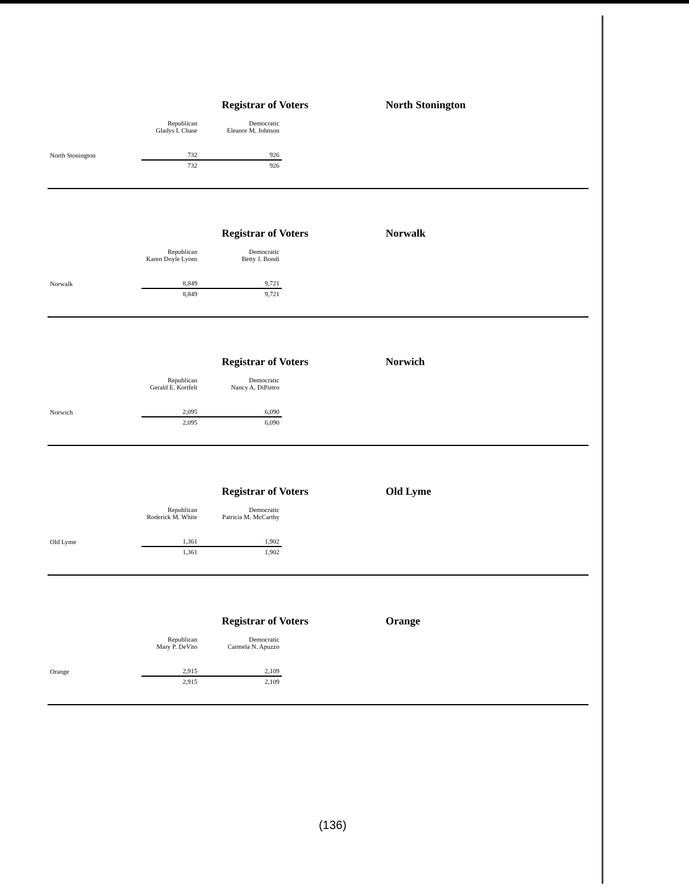Registrar of Voters North Stonington
| | Republican Gladys I. Chase | Democratic Eleanor M. Johnson | |
| North Stonington | 732 | 926 | |
| | 732 | 926 | |
Registrar of Voters Norwalk
| | Republican Karen Doyle Lyons | Democratic Betty J. Bondi | |
| Norwalk | 8,849 | 9,721 | |
| | 8,849 | 9,721 | |
Registrar of Voters Norwich
| | Republican Gerald E. Kortfelt | Democratic Nancy A. DiPietro | |
| Norwich | 2,095 | 6,090 | |
| | 2,095 | 6,090 | |
Registrar of Voters Old Lyme
| | Republican Roderick M. White | Democratic Patricia M. McCarthy | |
| Old Lyme | 1,361 | 1,902 | |
| | 1,361 | 1,902 | |
Registrar of Voters Orange
| | Republican Mary P. DeVito | Democratic Carmela N. Apuzzo | |
| Orange | 2,915 | 2,109 | |
| | 2,915 | 2,109 | |
(136)